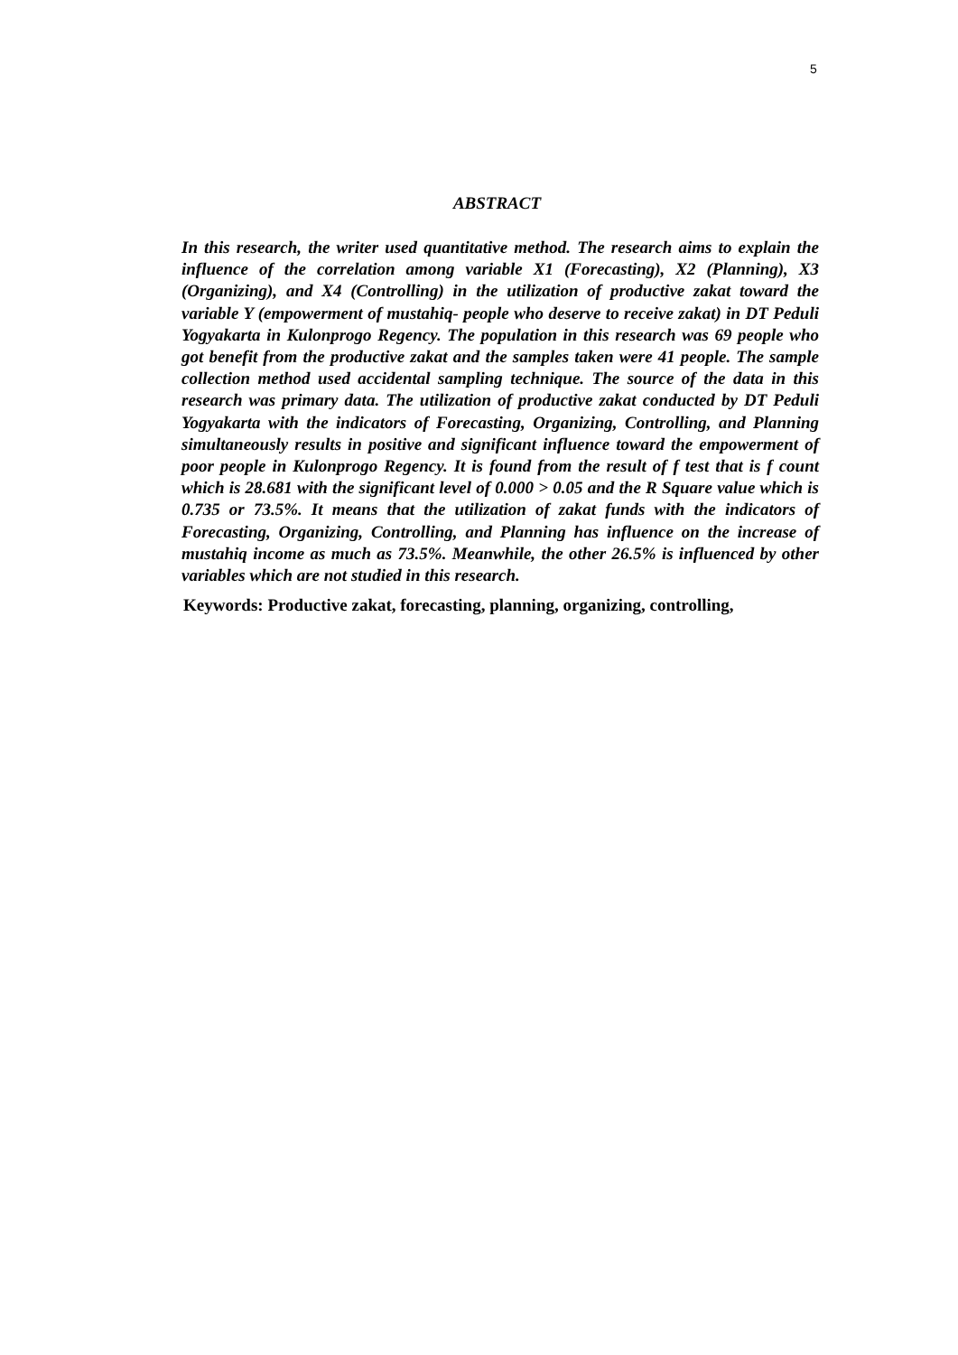5
ABSTRACT
In this research, the writer used quantitative method. The research aims to explain the influence of the correlation among variable X1 (Forecasting), X2 (Planning), X3 (Organizing), and X4 (Controlling) in the utilization of productive zakat toward the variable Y (empowerment of mustahiq- people who deserve to receive zakat) in DT Peduli Yogyakarta in Kulonprogo Regency. The population in this research was 69 people who got benefit from the productive zakat and the samples taken were 41 people. The sample collection method used accidental sampling technique. The source of the data in this research was primary data. The utilization of productive zakat conducted by DT Peduli Yogyakarta with the indicators of Forecasting, Organizing, Controlling, and Planning simultaneously results in positive and significant influence toward the empowerment of poor people in Kulonprogo Regency. It is found from the result of f test that is f count which is 28.681 with the significant level of 0.000 > 0.05 and the R Square value which is 0.735 or 73.5%. It means that the utilization of zakat funds with the indicators of Forecasting, Organizing, Controlling, and Planning has influence on the increase of mustahiq income as much as 73.5%. Meanwhile, the other 26.5% is influenced by other variables which are not studied in this research.
Keywords: Productive zakat, forecasting, planning, organizing, controlling,